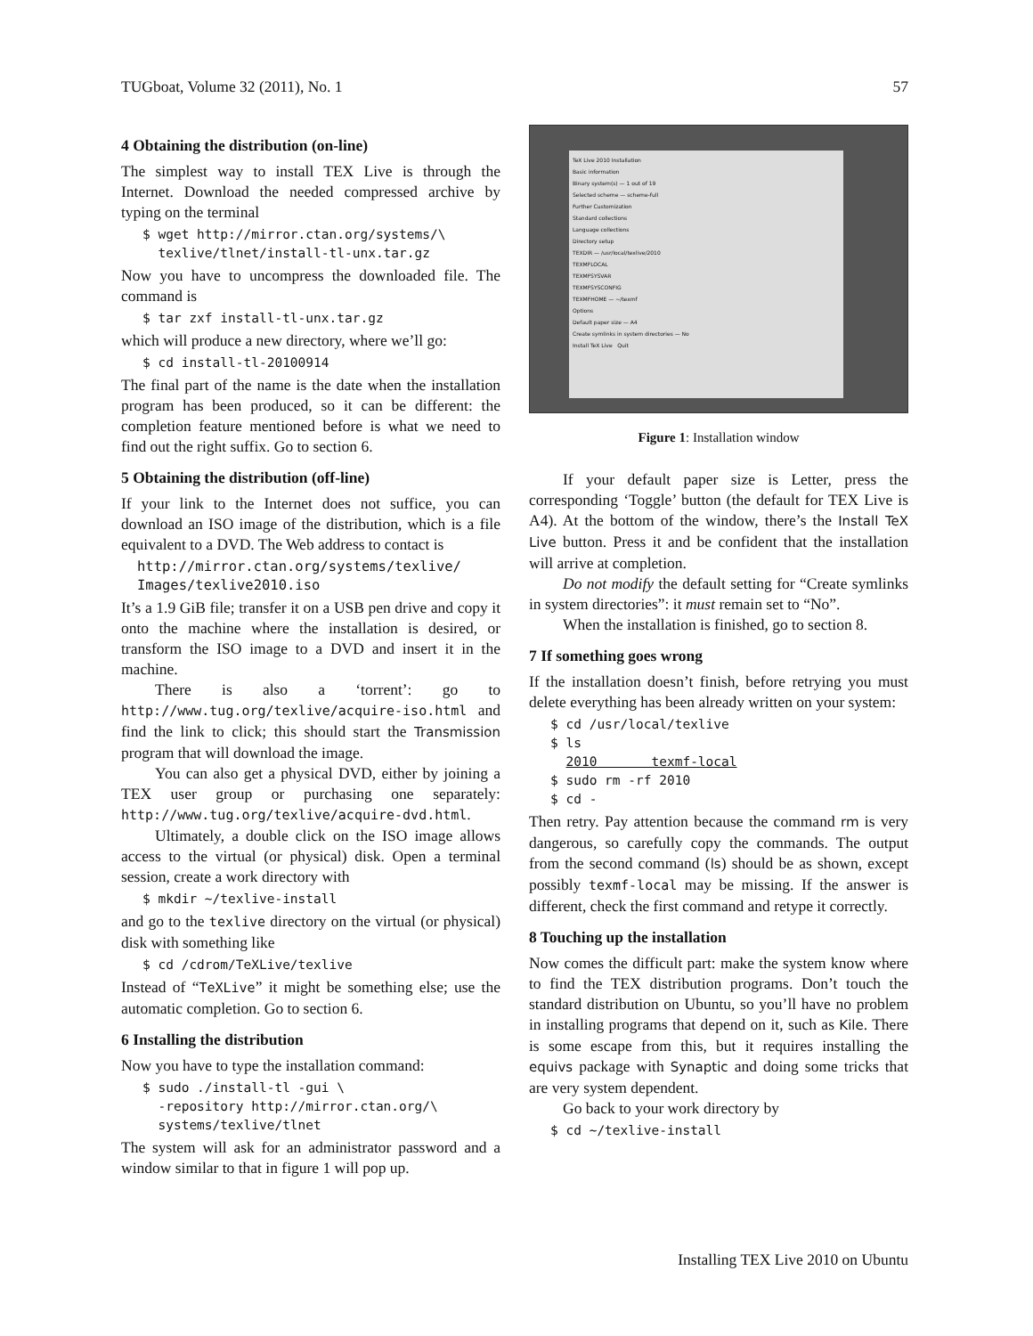TUGboat, Volume 32 (2011), No. 1 57
4 Obtaining the distribution (on-line)
The simplest way to install TEX Live is through the Internet. Download the needed compressed archive by typing on the terminal
$ wget http://mirror.ctan.org/systems/\
texlive/tlnet/install-tl-unx.tar.gz
Now you have to uncompress the downloaded file. The command is
$ tar zxf install-tl-unx.tar.gz
which will produce a new directory, where we’ll go:
$ cd install-tl-20100914
The final part of the name is the date when the installation program has been produced, so it can be different: the completion feature mentioned before is what we need to find out the right suffix. Go to section 6.
5 Obtaining the distribution (off-line)
If your link to the Internet does not suffice, you can download an ISO image of the distribution, which is a file equivalent to a DVD. The Web address to contact is
http://mirror.ctan.org/systems/texlive/
Images/texlive2010.iso
It’s a 1.9 GiB file; transfer it on a USB pen drive and copy it onto the machine where the installation is desired, or transform the ISO image to a DVD and insert it in the machine.
There is also a ‘torrent’: go to http://www.tug.org/texlive/acquire-iso.html and find the link to click; this should start the Transmission program that will download the image.
You can also get a physical DVD, either by joining a TEX user group or purchasing one separately: http://www.tug.org/texlive/acquire-dvd.html.
Ultimately, a double click on the ISO image allows access to the virtual (or physical) disk. Open a terminal session, create a work directory with
$ mkdir ~/texlive-install
and go to the texlive directory on the virtual (or physical) disk with something like
$ cd /cdrom/TeXLive/texlive
Instead of “TeXLive” it might be something else; use the automatic completion. Go to section 6.
6 Installing the distribution
Now you have to type the installation command:
$ sudo ./install-tl -gui \
-repository http://mirror.ctan.org/\
systems/texlive/tlnet
The system will ask for an administrator password and a window similar to that in figure 1 will pop up.
TeX Live 2010 Installation
Basic information
Binary system(s) — 1 out of 19
Selected scheme — scheme-full
Further Customization
Standard collections
Language collections
Directory setup
TEXDIR — /usr/local/texlive/2010
TEXMFLOCAL
TEXMFSYSVAR
TEXMFSYSCONFIG
TEXMFHOME — ~/texmf
Options
Default paper size — A4
Create symlinks in system directories — No
Install TeX Live Quit
Figure 1: Installation window
If your default paper size is Letter, press the corresponding ‘Toggle’ button (the default for TEX Live is A4). At the bottom of the window, there’s the Install TeX Live button. Press it and be confident that the installation will arrive at completion.
Do not modify the default setting for “Create symlinks in system directories”: it must remain set to “No”.
When the installation is finished, go to section 8.
7 If something goes wrong
If the installation doesn’t finish, before retrying you must delete everything has been already written on your system:
$ cd /usr/local/texlive
$ ls
2010 texmf-local
$ sudo rm -rf 2010
$ cd -
Then retry. Pay attention because the command rm is very dangerous, so carefully copy the commands. The output from the second command (ls) should be as shown, except possibly texmf-local may be missing. If the answer is different, check the first command and retype it correctly.
8 Touching up the installation
Now comes the difficult part: make the system know where to find the TEX distribution programs. Don’t touch the standard distribution on Ubuntu, so you’ll have no problem in installing programs that depend on it, such as Kile. There is some escape from this, but it requires installing the equivs package with Synaptic and doing some tricks that are very system dependent.
Go back to your work directory by
$ cd ~/texlive-install
Installing TEX Live 2010 on Ubuntu